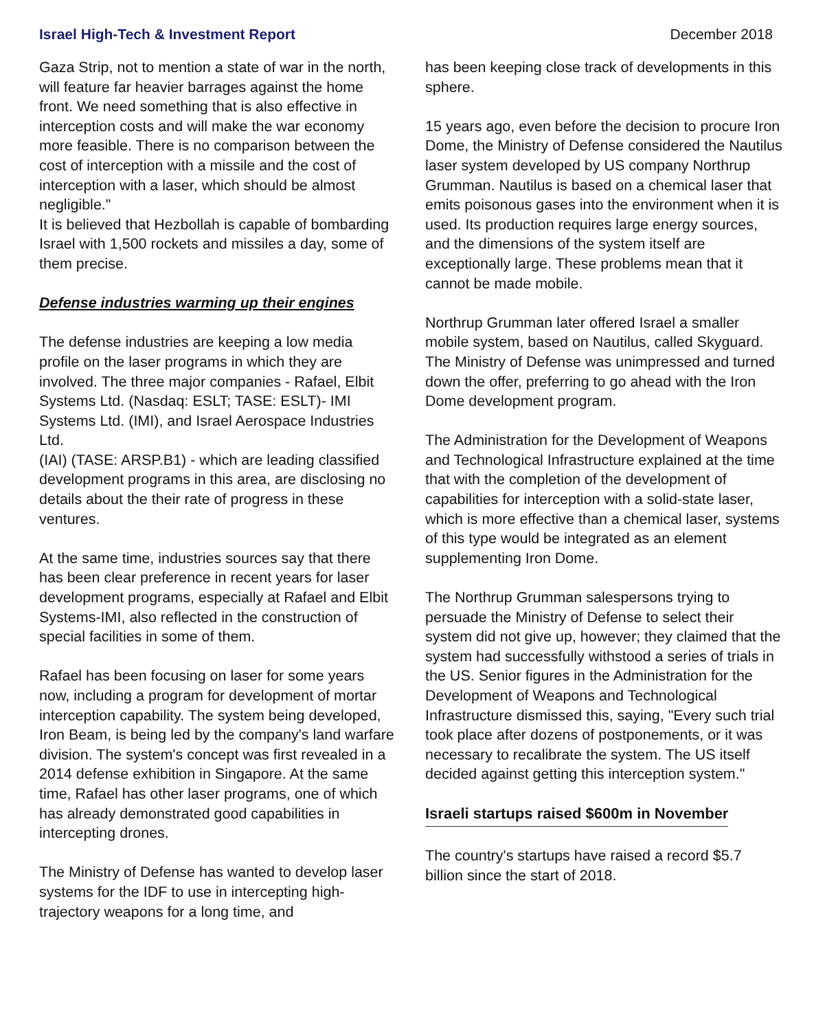Israel High-Tech & Investment Report December 2018
Gaza Strip, not to mention a state of war in the north, will feature far heavier barrages against the home front. We need something that is also effective in interception costs and will make the war economy more feasible. There is no comparison between the cost of interception with a missile and the cost of interception with a laser, which should be almost negligible."
It is believed that Hezbollah is capable of bombarding Israel with 1,500 rockets and missiles a day, some of them precise.
Defense industries warming up their engines
The defense industries are keeping a low media profile on the laser programs in which they are involved. The three major companies - Rafael, Elbit Systems Ltd. (Nasdaq: ESLT; TASE: ESLT)- IMI Systems Ltd. (IMI), and Israel Aerospace Industries Ltd.
(IAI) (TASE: ARSP.B1) - which are leading classified development programs in this area, are disclosing no details about the their rate of progress in these ventures.
At the same time, industries sources say that there has been clear preference in recent years for laser development programs, especially at Rafael and Elbit Systems-IMI, also reflected in the construction of special facilities in some of them.
Rafael has been focusing on laser for some years now, including a program for development of mortar interception capability. The system being developed, Iron Beam, is being led by the company's land warfare division. The system's concept was first revealed in a 2014 defense exhibition in Singapore. At the same time, Rafael has other laser programs, one of which has already demonstrated good capabilities in intercepting drones.
The Ministry of Defense has wanted to develop laser systems for the IDF to use in intercepting high-trajectory weapons for a long time, and
has been keeping close track of developments in this sphere.
15 years ago, even before the decision to procure Iron Dome, the Ministry of Defense considered the Nautilus laser system developed by US company Northrup Grumman. Nautilus is based on a chemical laser that emits poisonous gases into the environment when it is used. Its production requires large energy sources, and the dimensions of the system itself are exceptionally large. These problems mean that it cannot be made mobile.
Northrup Grumman later offered Israel a smaller mobile system, based on Nautilus, called Skyguard. The Ministry of Defense was unimpressed and turned down the offer, preferring to go ahead with the Iron Dome development program.
The Administration for the Development of Weapons and Technological Infrastructure explained at the time that with the completion of the development of capabilities for interception with a solid-state laser, which is more effective than a chemical laser, systems of this type would be integrated as an element supplementing Iron Dome.
The Northrup Grumman salespersons trying to persuade the Ministry of Defense to select their system did not give up, however; they claimed that the system had successfully withstood a series of trials in the US. Senior figures in the Administration for the Development of Weapons and Technological Infrastructure dismissed this, saying, "Every such trial took place after dozens of postponements, or it was necessary to recalibrate the system. The US itself decided against getting this interception system."
Israeli startups raised $600m in November
The country's startups have raised a record $5.7 billion since the start of 2018.